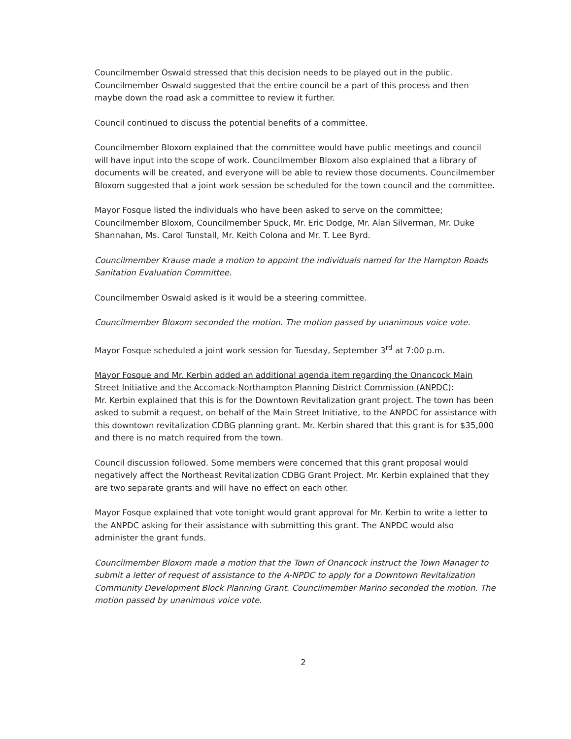Councilmember Oswald stressed that this decision needs to be played out in the public. Councilmember Oswald suggested that the entire council be a part of this process and then maybe down the road ask a committee to review it further.
Council continued to discuss the potential benefits of a committee.
Councilmember Bloxom explained that the committee would have public meetings and council will have input into the scope of work. Councilmember Bloxom also explained that a library of documents will be created, and everyone will be able to review those documents. Councilmember Bloxom suggested that a joint work session be scheduled for the town council and the committee.
Mayor Fosque listed the individuals who have been asked to serve on the committee; Councilmember Bloxom, Councilmember Spuck, Mr. Eric Dodge, Mr. Alan Silverman, Mr. Duke Shannahan, Ms. Carol Tunstall, Mr. Keith Colona and Mr. T. Lee Byrd.
Councilmember Krause made a motion to appoint the individuals named for the Hampton Roads Sanitation Evaluation Committee.
Councilmember Oswald asked is it would be a steering committee.
Councilmember Bloxom seconded the motion. The motion passed by unanimous voice vote.
Mayor Fosque scheduled a joint work session for Tuesday, September 3<sup>rd</sup> at 7:00 p.m.
Mayor Fosque and Mr. Kerbin added an additional agenda item regarding the Onancock Main Street Initiative and the Accomack-Northampton Planning District Commission (ANPDC):
Mr. Kerbin explained that this is for the Downtown Revitalization grant project. The town has been asked to submit a request, on behalf of the Main Street Initiative, to the ANPDC for assistance with this downtown revitalization CDBG planning grant. Mr. Kerbin shared that this grant is for $35,000 and there is no match required from the town.
Council discussion followed. Some members were concerned that this grant proposal would negatively affect the Northeast Revitalization CDBG Grant Project. Mr. Kerbin explained that they are two separate grants and will have no effect on each other.
Mayor Fosque explained that vote tonight would grant approval for Mr. Kerbin to write a letter to the ANPDC asking for their assistance with submitting this grant. The ANPDC would also administer the grant funds.
Councilmember Bloxom made a motion that the Town of Onancock instruct the Town Manager to submit a letter of request of assistance to the A-NPDC to apply for a Downtown Revitalization Community Development Block Planning Grant. Councilmember Marino seconded the motion. The motion passed by unanimous voice vote.
2